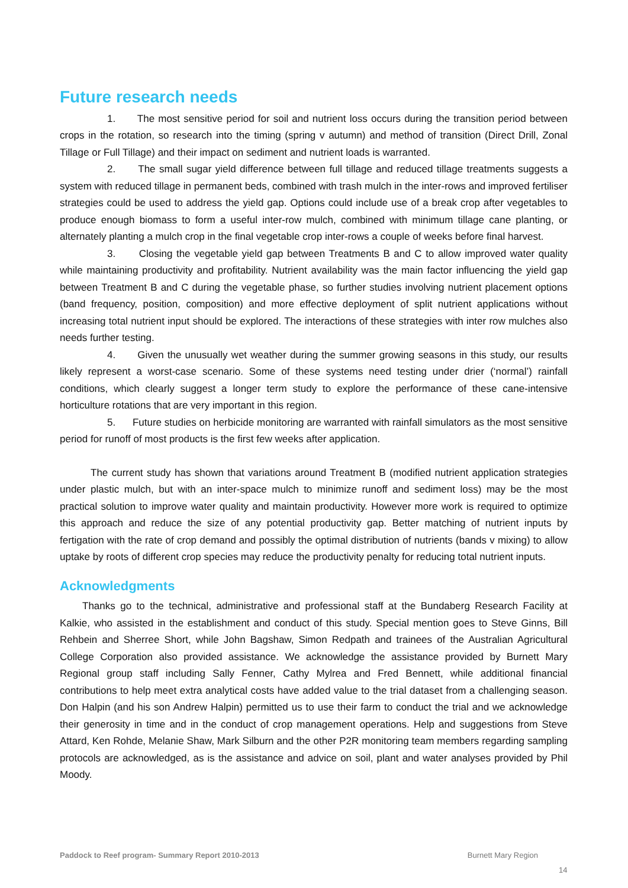Future research needs
1. The most sensitive period for soil and nutrient loss occurs during the transition period between crops in the rotation, so research into the timing (spring v autumn) and method of transition (Direct Drill, Zonal Tillage or Full Tillage) and their impact on sediment and nutrient loads is warranted.
2. The small sugar yield difference between full tillage and reduced tillage treatments suggests a system with reduced tillage in permanent beds, combined with trash mulch in the inter-rows and improved fertiliser strategies could be used to address the yield gap. Options could include use of a break crop after vegetables to produce enough biomass to form a useful inter-row mulch, combined with minimum tillage cane planting, or alternately planting a mulch crop in the final vegetable crop inter-rows a couple of weeks before final harvest.
3. Closing the vegetable yield gap between Treatments B and C to allow improved water quality while maintaining productivity and profitability. Nutrient availability was the main factor influencing the yield gap between Treatment B and C during the vegetable phase, so further studies involving nutrient placement options (band frequency, position, composition) and more effective deployment of split nutrient applications without increasing total nutrient input should be explored. The interactions of these strategies with inter row mulches also needs further testing.
4. Given the unusually wet weather during the summer growing seasons in this study, our results likely represent a worst-case scenario. Some of these systems need testing under drier (‘normal’) rainfall conditions, which clearly suggest a longer term study to explore the performance of these cane-intensive horticulture rotations that are very important in this region.
5. Future studies on herbicide monitoring are warranted with rainfall simulators as the most sensitive period for runoff of most products is the first few weeks after application.
The current study has shown that variations around Treatment B (modified nutrient application strategies under plastic mulch, but with an inter-space mulch to minimize runoff and sediment loss) may be the most practical solution to improve water quality and maintain productivity. However more work is required to optimize this approach and reduce the size of any potential productivity gap. Better matching of nutrient inputs by fertigation with the rate of crop demand and possibly the optimal distribution of nutrients (bands v mixing) to allow uptake by roots of different crop species may reduce the productivity penalty for reducing total nutrient inputs.
Acknowledgments
Thanks go to the technical, administrative and professional staff at the Bundaberg Research Facility at Kalkie, who assisted in the establishment and conduct of this study. Special mention goes to Steve Ginns, Bill Rehbein and Sherree Short, while John Bagshaw, Simon Redpath and trainees of the Australian Agricultural College Corporation also provided assistance. We acknowledge the assistance provided by Burnett Mary Regional group staff including Sally Fenner, Cathy Mylrea and Fred Bennett, while additional financial contributions to help meet extra analytical costs have added value to the trial dataset from a challenging season. Don Halpin (and his son Andrew Halpin) permitted us to use their farm to conduct the trial and we acknowledge their generosity in time and in the conduct of crop management operations. Help and suggestions from Steve Attard, Ken Rohde, Melanie Shaw, Mark Silburn and the other P2R monitoring team members regarding sampling protocols are acknowledged, as is the assistance and advice on soil, plant and water analyses provided by Phil Moody.
Paddock to Reef program- Summary Report 2010-2013 Burnett Mary Region
14